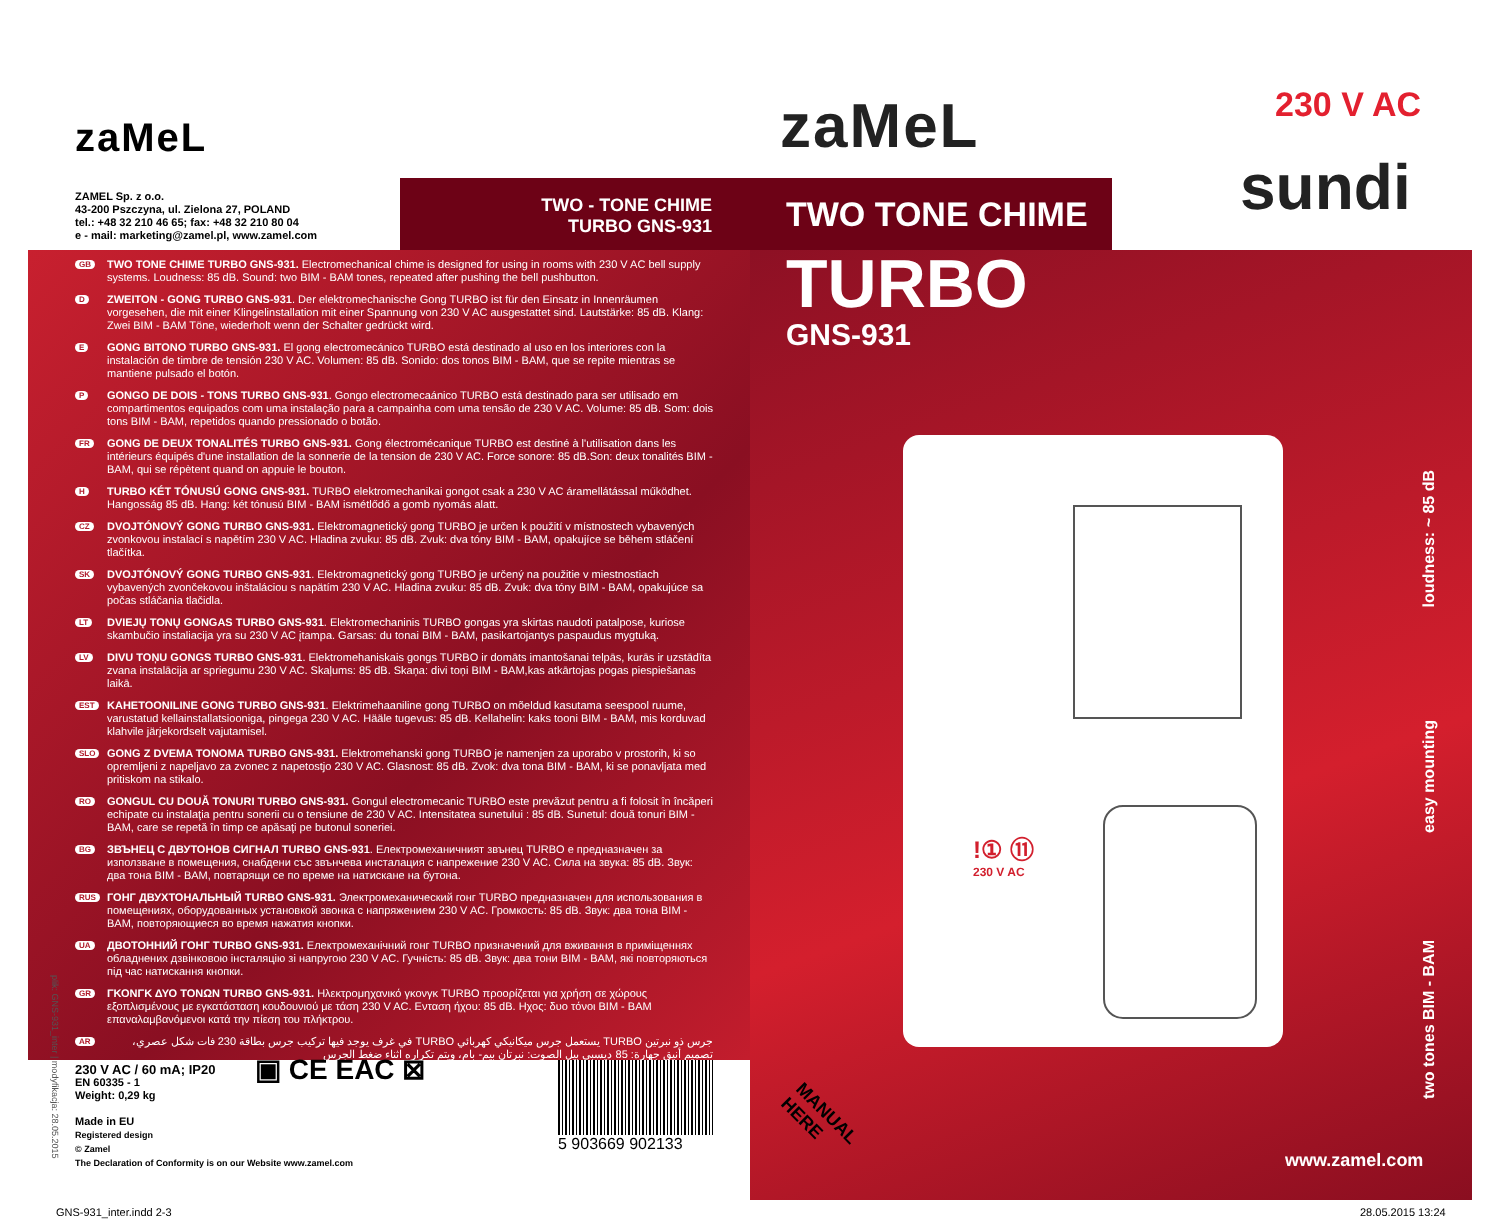zaMeL
ZAMEL Sp. z o.o.
43-200 Pszczyna, ul. Zielona 27, POLAND
tel.: +48 32 210 46 65; fax: +48 32 210 80 04
e - mail: marketing@zamel.pl, www.zamel.com
TWO - TONE CHIME
TURBO GNS-931
GB
TWO TONE CHIME TURBO GNS-931. Electromechanical chime is designed for using in rooms with 230 V AC bell supply systems. Loudness: 85 dB. Sound: two BIM - BAM tones, repeated after pushing the bell pushbutton.
D
ZWEITON - GONG TURBO GNS-931. Der elektromechanische Gong TURBO ist für den Einsatz in Innenräumen vorgesehen, die mit einer Klingelinstallation mit einer Spannung von 230 V AC ausgestattet sind. Lautstärke: 85 dB. Klang: Zwei BIM - BAM Töne, wiederholt wenn der Schalter gedrückt wird.
E
GONG BITONO TURBO GNS-931. El gong electromecánico TURBO está destinado al uso en los interiores con la instalación de timbre de tensión 230 V AC. Volumen: 85 dB. Sonido: dos tonos BIM - BAM, que se repite mientras se mantiene pulsado el botón.
P
GONGO DE DOIS - TONS TURBO GNS-931. Gongo electromecaánico TURBO está destinado para ser utilisado em compartimentos equipados com uma instalação para a campainha com uma tensão de 230 V AC. Volume: 85 dB. Som: dois tons BIM - BAM, repetidos quando pressionado o botão.
FR
GONG DE DEUX TONALITÉS TURBO GNS-931. Gong électromécanique TURBO est destiné à l'utilisation dans les intérieurs équipés d'une installation de la sonnerie de la tension de 230 V AC. Force sonore: 85 dB.Son: deux tonalités BIM - BAM, qui se répètent quand on appuie le bouton.
H
TURBO KÉT TÓNUSÚ GONG GNS-931. TURBO elektromechanikai gongot csak a 230 V AC áramellátással működhet. Hangosság 85 dB. Hang: két tónusú BIM - BAM ismétlődő a gomb nyomás alatt.
CZ
DVOJTÓNOVÝ GONG TURBO GNS-931. Elektromagnetický gong TURBO je určen k použití v místnostech vybavených zvonkovou instalací s napětím 230 V AC. Hladina zvuku: 85 dB. Zvuk: dva tóny BIM - BAM, opakujíce se během stláčení tlačítka.
SK
DVOJTÓNOVÝ GONG TURBO GNS-931. Elektromagnetický gong TURBO je určený na použitie v miestnostiach vybavených zvončekovou inštaláciou s napätím 230 V AC. Hladina zvuku: 85 dB. Zvuk: dva tóny BIM - BAM, opakujúce sa počas stláčania tlačidla.
LT
DVIEJŲ TONŲ GONGAS TURBO GNS-931. Elektromechaninis TURBO gongas yra skirtas naudoti patalpose, kuriose skambučio instaliacija yra su 230 V AC įtampa. Garsas: du tonai BIM - BAM, pasikartojantys paspaudus mygtuką.
LV
DIVU TOŅU GONGS TURBO GNS-931. Elektromehaniskais gongs TURBO ir domāts imantošanai telpās, kurās ir uzstādīta zvana instalācija ar spriegumu 230 V AC. Skaļums: 85 dB. Skaņa: divi toņi BIM - BAM,kas atkārtojas pogas piespiešanas laikā.
EST
KAHETOONILINE GONG TURBO GNS-931. Elektrimehaaniline gong TURBO on mõeldud kasutama seespool ruume, varustatud kellainstallatsiooniga, pingega 230 V AC. Hääle tugevus: 85 dB. Kellahelin: kaks tooni BIM - BAM, mis korduvad klahvile järjekordselt vajutamisel.
SLO
GONG Z DVEMA TONOMA TURBO GNS-931. Elektromehanski gong TURBO je namenjen za uporabo v prostorih, ki so opremljeni z napeljavo za zvonec z napetostjo 230 V AC. Glasnost: 85 dB. Zvok: dva tona BIM - BAM, ki se ponavljata med pritiskom na stikalo.
RO
GONGUL CU DOUĂ TONURI TURBO GNS-931. Gongul electromecanic TURBO este prevăzut pentru a fi folosit în încăperi echipate cu instalaţia pentru sonerii cu o tensiune de 230 V AC. Intensitatea sunetului : 85 dB. Sunetul: două tonuri BIM - BAM, care se repetă în timp ce apăsaţi pe butonul soneriei.
BG
ЗВЪНЕЦ С ДВУТОНОВ СИГНАЛ TURBO GNS-931. Електромеханичният звънец TURBO е предназначен за използване в помещения, снабдени със звънчева инсталация с напрежение 230 V AC. Сила на звука: 85 dB. Звук: два тона BIM - BAM, повтарящи се по време на натискане на бутона.
RUS
ГОНГ ДВУХТОНАЛЬНЫЙ TURBO GNS-931. Электромеханический гонг TURBO предназначен для использования в помещениях, оборудованных установкой звонка с напряжением 230 V AC. Громкость: 85 dB. Звук: два тона BIM - BAM, повторяющиеся во время нажатия кнопки.
UA
ДВОТОННИЙ ГОНГ TURBO GNS-931. Електромеханічний гонг TURBO призначений для вживання в приміщеннях обладнених дзвінковою інсталяцію зі напругою 230 V AC. Гучність: 85 dB. Звук: два тони BIM - BAM, які повторяються під час натискання кнопки.
GR
ΓΚΟΝΓΚ ΔΥΟ ΤΟΝΩΝ TURBO GNS-931. Ηλεκτρομηχανικό γκονγκ TURBO προορίζεται για χρήση σε χώρους εξοπλισμένους με εγκατάσταση κουδουνιού με τάση 230 V AC. Ενταση ήχου: 85 dB. Ηχος: δυο τόνοι BIM - BAM επαναλαμβανόμενοι κατά την πίεση του πλήκτρου.
AR
جرس ذو نبرتين TURBO يستعمل جرس ميكانيكي كهربائي TURBO في غرف يوجد فيها تركيب جرس بطاقة 230 فات شكل عصري، تصميم أنيق جهارة: 85 ديسبي بيل الصوت: نبرتان بيم- بام، ويتم تكراره اثناء ضغط الجرس
230 V AC / 60 mA; IP20
EN 60335 - 1
Weight: 0,29 kg
Made in EU
Registered design
© Zamel
The Declaration of Conformity is on our Website www.zamel.com
▣ CE EAC ⊠
5 903669 902133
zaMeL
TWO TONE CHIME
TURBO
GNS-931
230 V AC
sundi
loudness: ~ 85 dB
easy mounting
two tones BIM - BAM
!① ⑪ 230 V AC
MANUAL
HERE
www.zamel.com
GNS-931_inter.indd 2-3 28.05.2015 13:24
plik: GNS-931_inter | modyfikacja: 28.05.2015